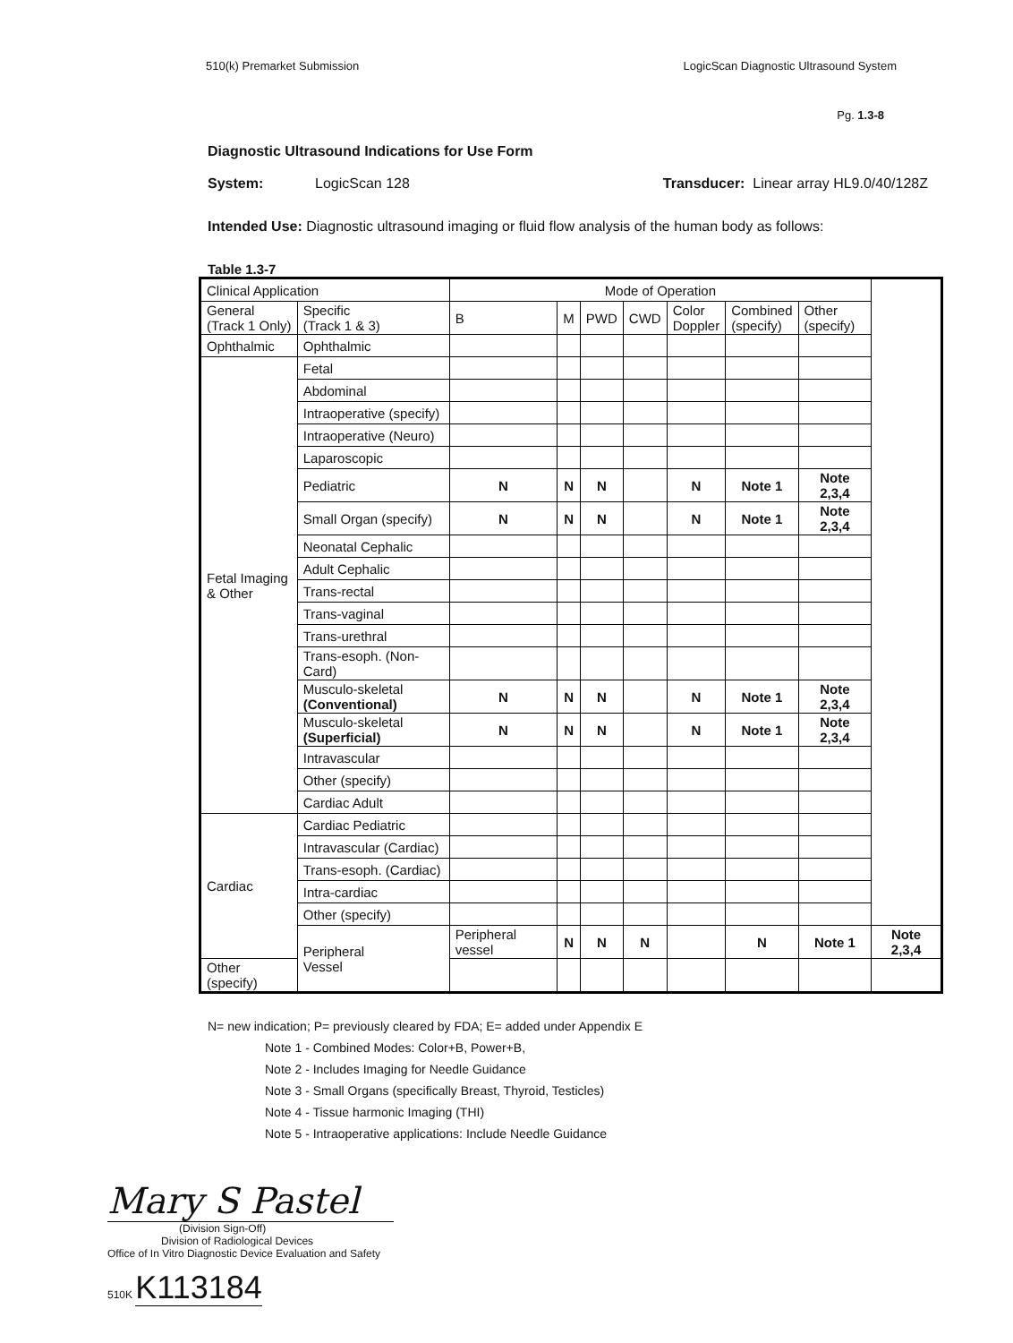510(k) Premarket Submission LogicScan Diagnostic Ultrasound System
Pg. 1.3-8
Diagnostic Ultrasound Indications for Use Form
System: LogicScan 128 Transducer: Linear array HL9.0/40/128Z
Intended Use: Diagnostic ultrasound imaging or fluid flow analysis of the human body as follows:
Table 1.3-7
| Clinical Application | | Mode of Operation | | | | | | | |
| --- | --- | --- | --- | --- | --- | --- | --- | --- | --- |
| General (Track 1 Only) | Specific (Track 1 & 3) | B | M | PWD | CWD | Color Doppler | Combined (specify) | Other (specify) | |
| Ophthalmic | Ophthalmic | | | | | | | | |
| Fetal Imaging & Other | Fetal | | | | | | | | |
| | Abdominal | | | | | | | | |
| | Intraoperative (specify) | | | | | | | | |
| | Intraoperative (Neuro) | | | | | | | | |
| | Laparoscopic | | | | | | | | |
| | Pediatric | N | N | N | | N | Note 1 | Note 2,3,4 | |
| | Small Organ (specify) | N | N | N | | N | Note 1 | Note 2,3,4 | |
| | Neonatal Cephalic | | | | | | | | |
| | Adult Cephalic | | | | | | | | |
| | Trans-rectal | | | | | | | | |
| | Trans-vaginal | | | | | | | | |
| | Trans-urethral | | | | | | | | |
| | Trans-esoph. (Non-Card) | | | | | | | | |
| | Musculo-skeletal (Conventional) | N | N | N | | N | Note 1 | Note 2,3,4 | |
| | Musculo-skeletal (Superficial) | N | N | N | | N | Note 1 | Note 2,3,4 | |
| | Intravascular | | | | | | | | |
| | Other (specify) | | | | | | | | |
| | Cardiac Adult | | | | | | | | |
| Cardiac | Cardiac Pediatric | | | | | | | | |
| | Intravascular (Cardiac) | | | | | | | | |
| | Trans-esoph. (Cardiac) | | | | | | | | |
| | Intra-cardiac | | | | | | | | |
| | Other (specify) | | | | | | | | |
| | Peripheral Vessel | Peripheral vessel | N | N | N | | N | Note 1 | Note 2,3,4 |
| Other (specify) | | | | | | | | | |
N= new indication; P= previously cleared by FDA; E= added under Appendix E
Note 1 - Combined Modes: Color+B, Power+B,
Note 2 - Includes Imaging for Needle Guidance
Note 3 - Small Organs (specifically Breast, Thyroid, Testicles)
Note 4 - Tissue harmonic Imaging (THI)
Note 5 - Intraoperative applications: Include Needle Guidance
Mary S Pastel
(Division Sign-Off)
Division of Radiological Devices
Office of In Vitro Diagnostic Device Evaluation and Safety
510K K113184